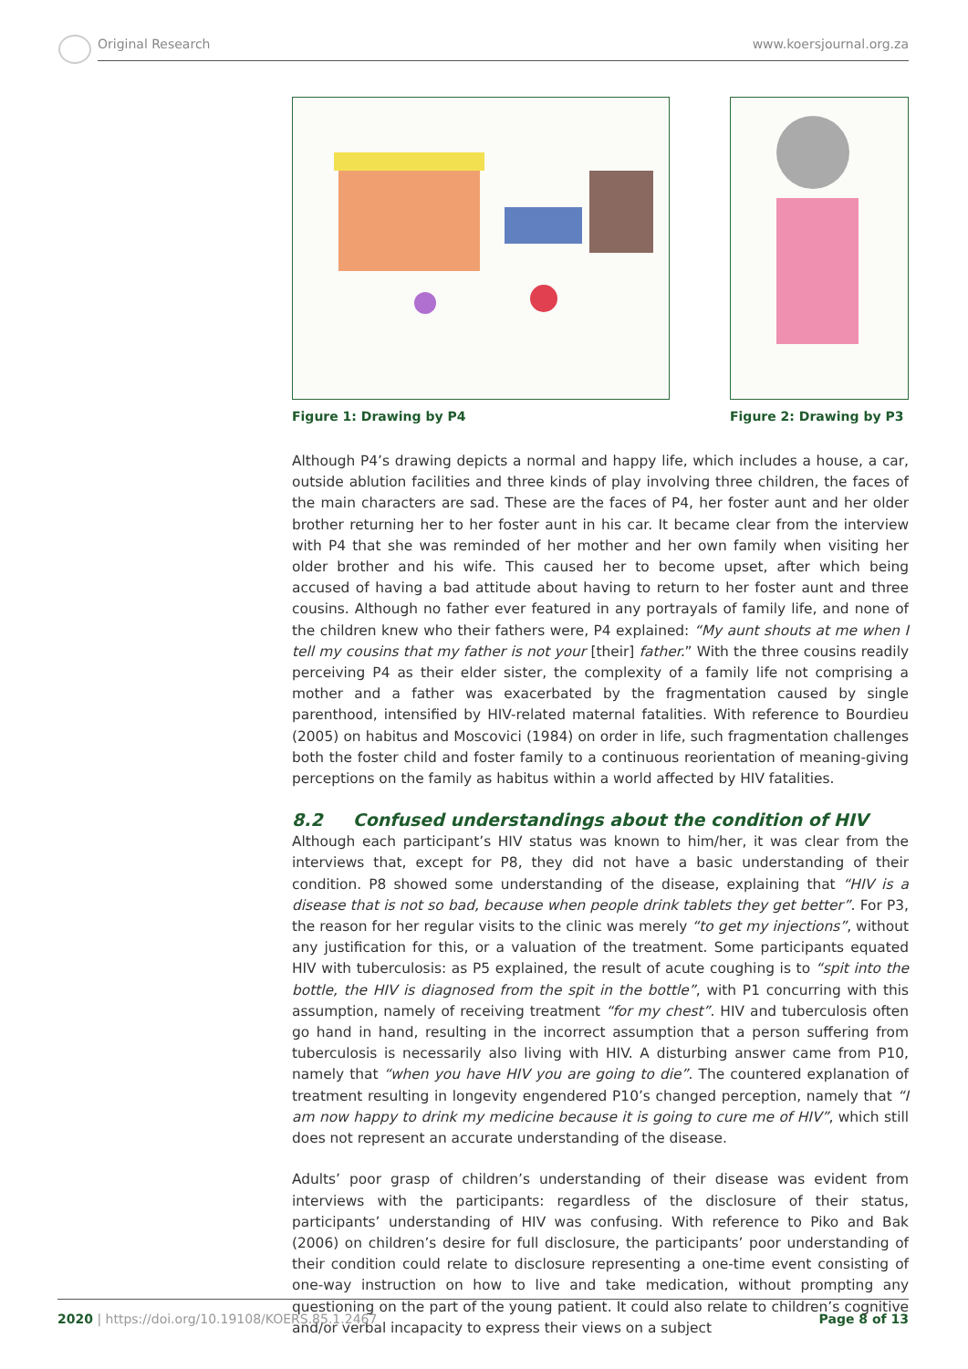Original Research www.koersjournal.org.za
Figure 1: Drawing by P4 Figure 2: Drawing by P3
Although P4’s drawing depicts a normal and happy life, which includes a house, a car, outside ablution facilities and three kinds of play involving three children, the faces of the main characters are sad. These are the faces of P4, her foster aunt and her older brother returning her to her foster aunt in his car. It became clear from the interview with P4 that she was reminded of her mother and her own family when visiting her older brother and his wife. This caused her to become upset, after which being accused of having a bad attitude about having to return to her foster aunt and three cousins. Although no father ever featured in any portrayals of family life, and none of the children knew who their fathers were, P4 explained: “My aunt shouts at me when I tell my cousins that my father is not your [their] father.” With the three cousins readily perceiving P4 as their elder sister, the complexity of a family life not comprising a mother and a father was exacerbated by the fragmentation caused by single parenthood, intensified by HIV-related maternal fatalities. With reference to Bourdieu (2005) on habitus and Moscovici (1984) on order in life, such fragmentation challenges both the foster child and foster family to a continuous reorientation of meaning-giving perceptions on the family as habitus within a world affected by HIV fatalities.
8.2 Confused understandings about the condition of HIV
Although each participant’s HIV status was known to him/her, it was clear from the interviews that, except for P8, they did not have a basic understanding of their condition. P8 showed some understanding of the disease, explaining that “HIV is a disease that is not so bad, because when people drink tablets they get better”. For P3, the reason for her regular visits to the clinic was merely “to get my injections”, without any justification for this, or a valuation of the treatment. Some participants equated HIV with tuberculosis: as P5 explained, the result of acute coughing is to “spit into the bottle, the HIV is diagnosed from the spit in the bottle”, with P1 concurring with this assumption, namely of receiving treatment “for my chest”. HIV and tuberculosis often go hand in hand, resulting in the incorrect assumption that a person suffering from tuberculosis is necessarily also living with HIV. A disturbing answer came from P10, namely that “when you have HIV you are going to die”. The countered explanation of treatment resulting in longevity engendered P10’s changed perception, namely that “I am now happy to drink my medicine because it is going to cure me of HIV”, which still does not represent an accurate understanding of the disease.
Adults’ poor grasp of children’s understanding of their disease was evident from interviews with the participants: regardless of the disclosure of their status, participants’ understanding of HIV was confusing. With reference to Piko and Bak (2006) on children’s desire for full disclosure, the participants’ poor understanding of their condition could relate to disclosure representing a one-time event consisting of one-way instruction on how to live and take medication, without prompting any questioning on the part of the young patient. It could also relate to children’s cognitive and/or verbal incapacity to express their views on a subject
2020 | https://doi.org/10.19108/KOERS.85.1.2467 Page 8 of 13